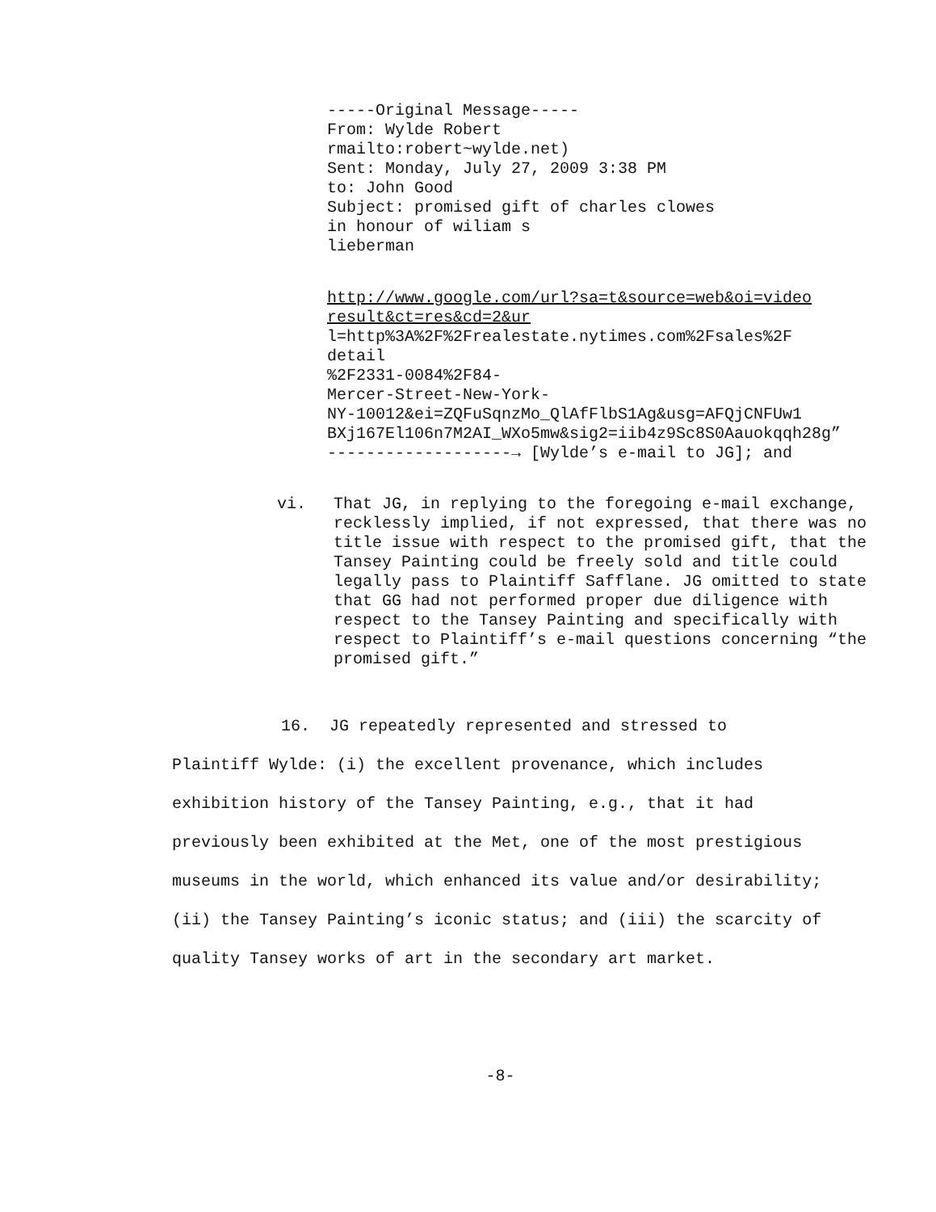-----Original Message-----
From: Wylde Robert
rmailto:robert~wylde.net)
Sent: Monday, July 27, 2009 3:38 PM
to: John Good
Subject: promised gift of charles clowes
in honour of wiliam s
lieberman
http://www.google.com/url?sa=t&source=web&oi=video
result&ct=res&cd=2&ur
l=http%3A%2F%2Frealestate.nytimes.com%2Fsales%2F
detail
%2F2331-0084%2F84-
Mercer-Street-New-York-
NY-10012&ei=ZQFuSqnzMo_QlAfFlbS1Ag&usg=AFQjCNFUw1
BXj167El106n7M2AI_WXo5mw&sig2=iib4z9Sc8S0Aauokqqh28g”
-------------------→ [Wylde’s e-mail to JG]; and
vi. That JG, in replying to the foregoing e-mail exchange, recklessly implied, if not expressed, that there was no title issue with respect to the promised gift, that the Tansey Painting could be freely sold and title could legally pass to Plaintiff Safflane. JG omitted to state that GG had not performed proper due diligence with respect to the Tansey Painting and specifically with respect to Plaintiff’s e-mail questions concerning “the promised gift.”
16. JG repeatedly represented and stressed to
Plaintiff Wylde: (i) the excellent provenance, which includes exhibition history of the Tansey Painting, e.g., that it had previously been exhibited at the Met, one of the most prestigious museums in the world, which enhanced its value and/or desirability; (ii) the Tansey Painting’s iconic status; and (iii) the scarcity of quality Tansey works of art in the secondary art market.
-8-